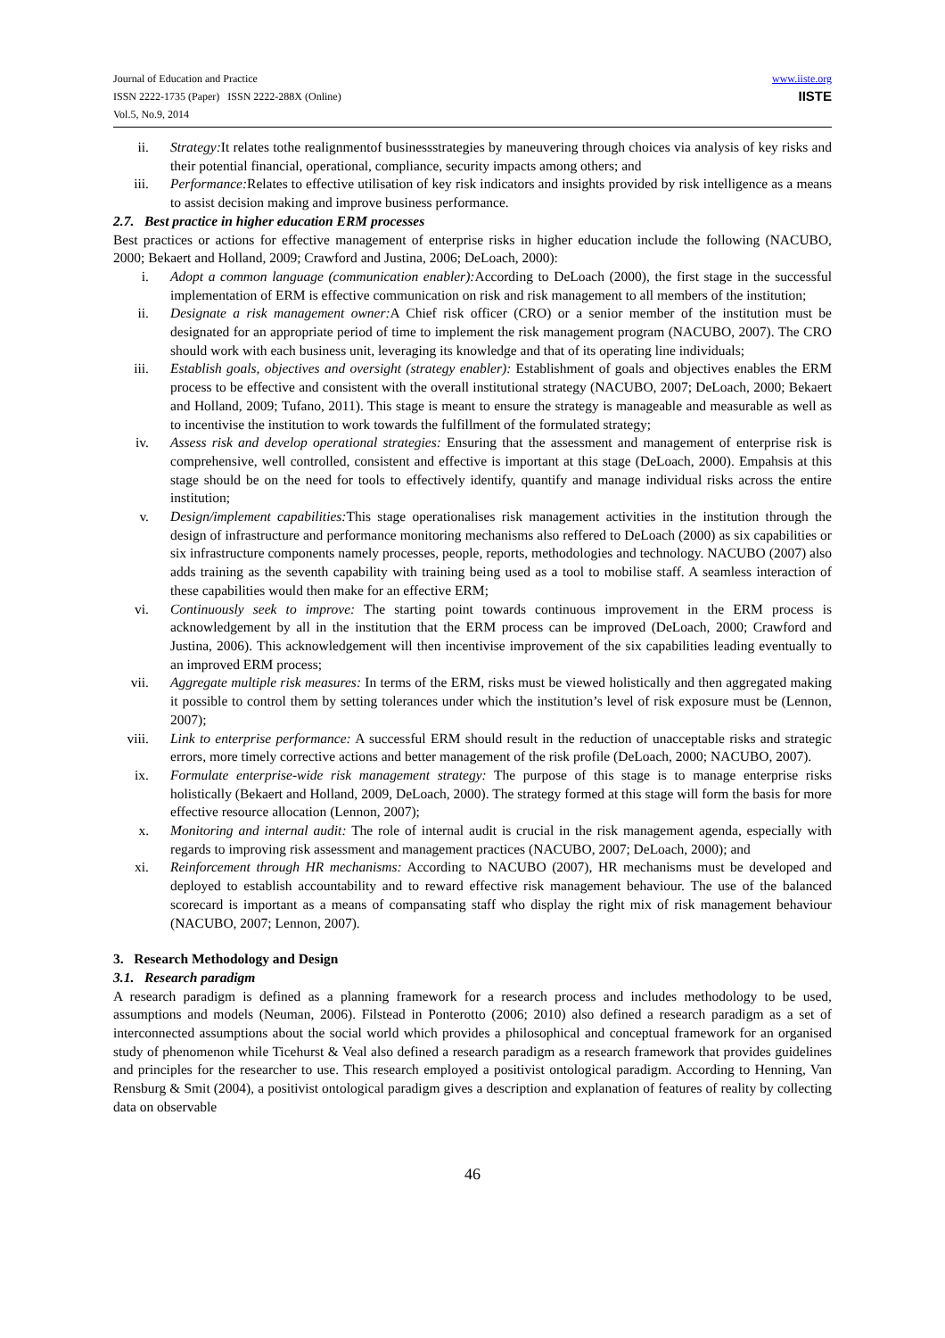Journal of Education and Practice
ISSN 2222-1735 (Paper) ISSN 2222-288X (Online)
Vol.5, No.9, 2014
www.iiste.org
IISTE
ii. Strategy: It relates tothe realignmentof businessstrategies by maneuvering through choices via analysis of key risks and their potential financial, operational, compliance, security impacts among others; and
iii. Performance: Relates to effective utilisation of key risk indicators and insights provided by risk intelligence as a means to assist decision making and improve business performance.
2.7. Best practice in higher education ERM processes
Best practices or actions for effective management of enterprise risks in higher education include the following (NACUBO, 2000; Bekaert and Holland, 2009; Crawford and Justina, 2006; DeLoach, 2000):
i. Adopt a common language (communication enabler): According to DeLoach (2000), the first stage in the successful implementation of ERM is effective communication on risk and risk management to all members of the institution;
ii. Designate a risk management owner: A Chief risk officer (CRO) or a senior member of the institution must be designated for an appropriate period of time to implement the risk management program (NACUBO, 2007). The CRO should work with each business unit, leveraging its knowledge and that of its operating line individuals;
iii. Establish goals, objectives and oversight (strategy enabler): Establishment of goals and objectives enables the ERM process to be effective and consistent with the overall institutional strategy (NACUBO, 2007; DeLoach, 2000; Bekaert and Holland, 2009; Tufano, 2011). This stage is meant to ensure the strategy is manageable and measurable as well as to incentivise the institution to work towards the fulfillment of the formulated strategy;
iv. Assess risk and develop operational strategies: Ensuring that the assessment and management of enterprise risk is comprehensive, well controlled, consistent and effective is important at this stage (DeLoach, 2000). Empahsis at this stage should be on the need for tools to effectively identify, quantify and manage individual risks across the entire institution;
v. Design/implement capabilities: This stage operationalises risk management activities in the institution through the design of infrastructure and performance monitoring mechanisms also reffered to DeLoach (2000) as six capabilities or six infrastructure components namely processes, people, reports, methodologies and technology. NACUBO (2007) also adds training as the seventh capability with training being used as a tool to mobilise staff. A seamless interaction of these capabilities would then make for an effective ERM;
vi. Continuously seek to improve: The starting point towards continuous improvement in the ERM process is acknowledgement by all in the institution that the ERM process can be improved (DeLoach, 2000; Crawford and Justina, 2006). This acknowledgement will then incentivise improvement of the six capabilities leading eventually to an improved ERM process;
vii. Aggregate multiple risk measures: In terms of the ERM, risks must be viewed holistically and then aggregated making it possible to control them by setting tolerances under which the institution’s level of risk exposure must be (Lennon, 2007);
viii. Link to enterprise performance: A successful ERM should result in the reduction of unacceptable risks and strategic errors, more timely corrective actions and better management of the risk profile (DeLoach, 2000; NACUBO, 2007).
ix. Formulate enterprise-wide risk management strategy: The purpose of this stage is to manage enterprise risks holistically (Bekaert and Holland, 2009, DeLoach, 2000). The strategy formed at this stage will form the basis for more effective resource allocation (Lennon, 2007);
x. Monitoring and internal audit: The role of internal audit is crucial in the risk management agenda, especially with regards to improving risk assessment and management practices (NACUBO, 2007; DeLoach, 2000); and
xi. Reinforcement through HR mechanisms: According to NACUBO (2007), HR mechanisms must be developed and deployed to establish accountability and to reward effective risk management behaviour. The use of the balanced scorecard is important as a means of compansating staff who display the right mix of risk management behaviour (NACUBO, 2007; Lennon, 2007).
3. Research Methodology and Design
3.1. Research paradigm
A research paradigm is defined as a planning framework for a research process and includes methodology to be used, assumptions and models (Neuman, 2006). Filstead in Ponterotto (2006; 2010) also defined a research paradigm as a set of interconnected assumptions about the social world which provides a philosophical and conceptual framework for an organised study of phenomenon while Ticehurst & Veal also defined a research paradigm as a research framework that provides guidelines and principles for the researcher to use. This research employed a positivist ontological paradigm. According to Henning, Van Rensburg & Smit (2004), a positivist ontological paradigm gives a description and explanation of features of reality by collecting data on observable
46